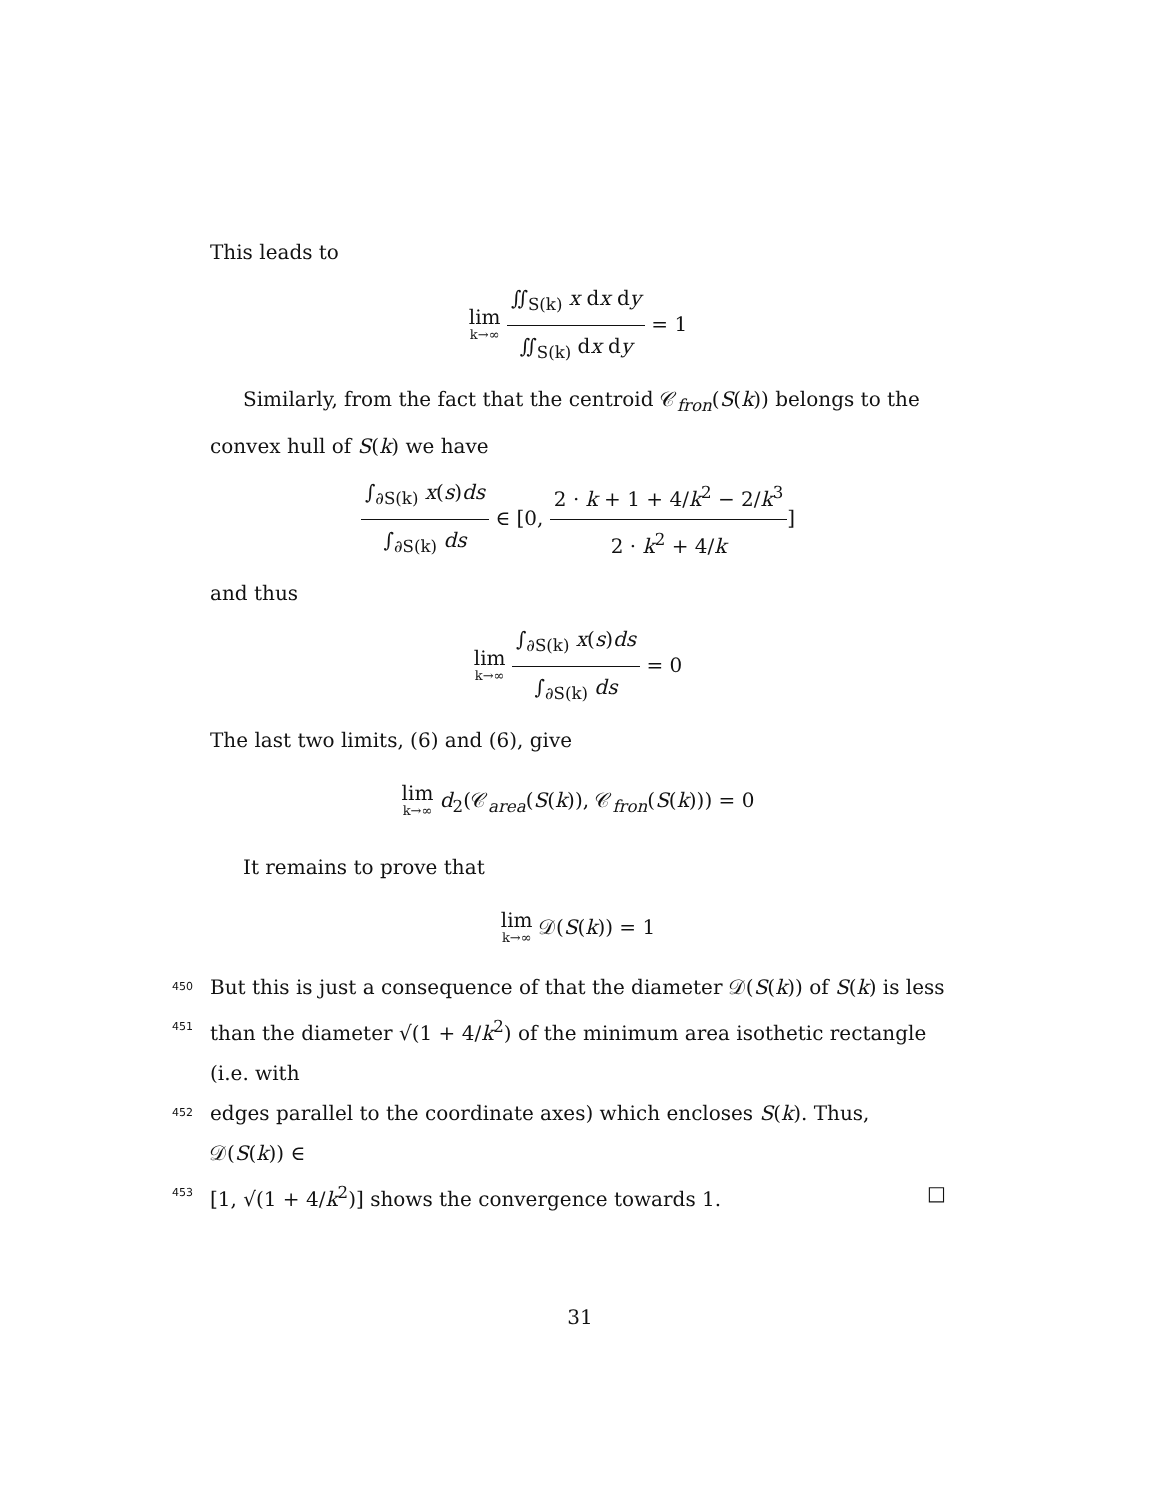This leads to
lim k→∞ ∬<sub>S(k)</sub> x dx dy ∬<sub>S(k)</sub> dx dy = 1
Similarly, from the fact that the centroid 𝒞<sub>fron</sub>(S(k)) belongs to the convex hull of S(k) we have
∫<sub>∂S(k)</sub> x(s)ds ∫<sub>∂S(k)</sub> ds ∈ [0, 2 · k + 1 + 4/k<sup>2</sup> − 2/k<sup>3</sup> 2 · k<sup>2</sup> + 4/k]
and thus
lim k→∞ ∫<sub>∂S(k)</sub> x(s)ds ∫<sub>∂S(k)</sub> ds = 0
The last two limits, (6) and (6), give
lim k→∞ d<sub>2</sub>(𝒞<sub>area</sub>(S(k)), 𝒞<sub>fron</sub>(S(k))) = 0
It remains to prove that
lim k→∞ 𝒟(S(k)) = 1
450 But this is just a consequence of that the diameter 𝒟(S(k)) of S(k) is less
451 than the diameter √(1 + 4/k<sup>2</sup>) of the minimum area isothetic rectangle (i.e. with
452 edges parallel to the coordinate axes) which encloses S(k). Thus, 𝒟(S(k)) ∈
453 [1, √(1 + 4/k<sup>2</sup>)] shows the convergence towards 1. □
31